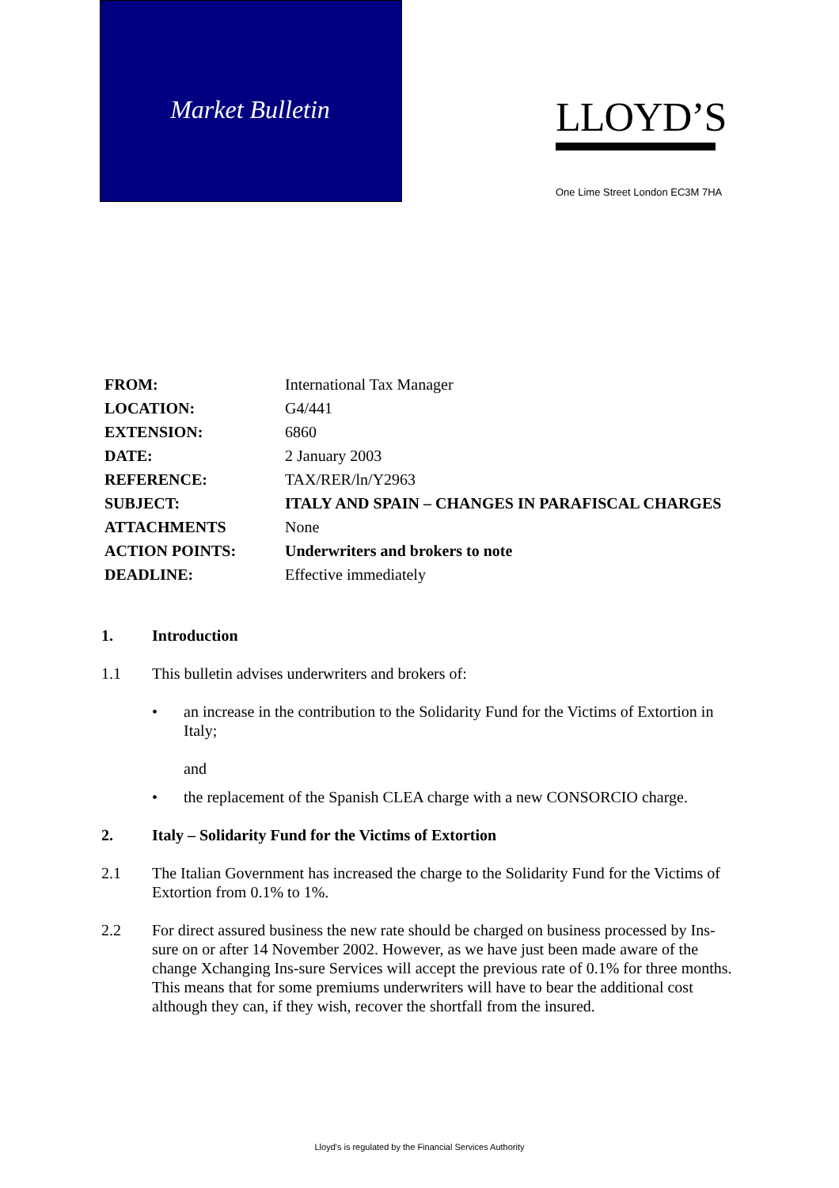Market Bulletin
LLOYD’S
One Lime Street London EC3M 7HA
| FROM: | International Tax Manager |
| LOCATION: | G4/441 |
| EXTENSION: | 6860 |
| DATE: | 2 January 2003 |
| REFERENCE: | TAX/RER/ln/Y2963 |
| SUBJECT: | ITALY AND SPAIN – CHANGES IN PARAFISCAL CHARGES |
| ATTACHMENTS | None |
| ACTION POINTS: | Underwriters and brokers to note |
| DEADLINE: | Effective immediately |
1. Introduction
1.1 This bulletin advises underwriters and brokers of:
• an increase in the contribution to the Solidarity Fund for the Victims of Extortion in Italy;
and
• the replacement of the Spanish CLEA charge with a new CONSORCIO charge.
2. Italy – Solidarity Fund for the Victims of Extortion
2.1 The Italian Government has increased the charge to the Solidarity Fund for the Victims of Extortion from 0.1% to 1%.
2.2 For direct assured business the new rate should be charged on business processed by Ins-sure on or after 14 November 2002. However, as we have just been made aware of the change Xchanging Ins-sure Services will accept the previous rate of 0.1% for three months. This means that for some premiums underwriters will have to bear the additional cost although they can, if they wish, recover the shortfall from the insured.
Lloyd's is regulated by the Financial Services Authority